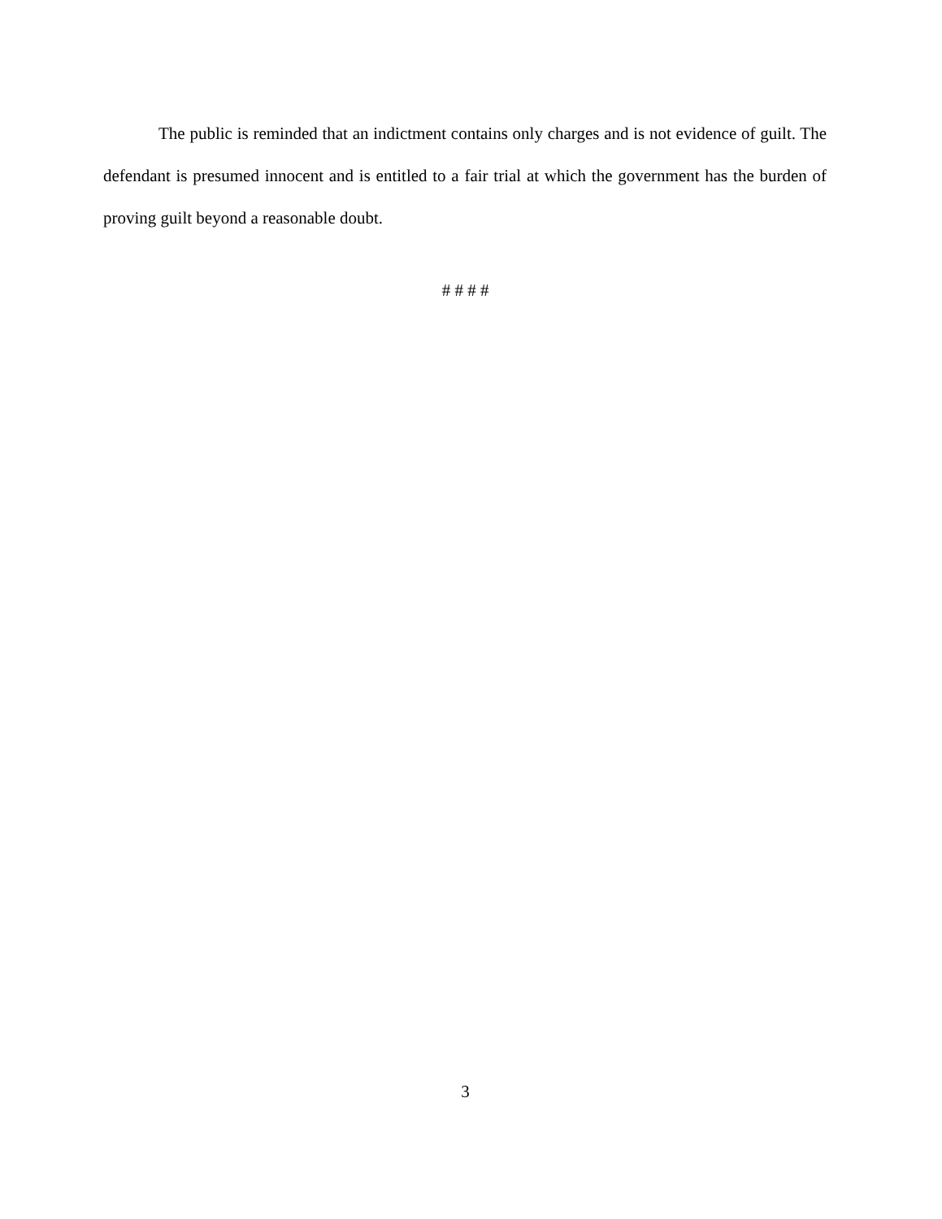The public is reminded that an indictment contains only charges and is not evidence of guilt. The defendant is presumed innocent and is entitled to a fair trial at which the government has the burden of proving guilt beyond a reasonable doubt.
# # # #
3